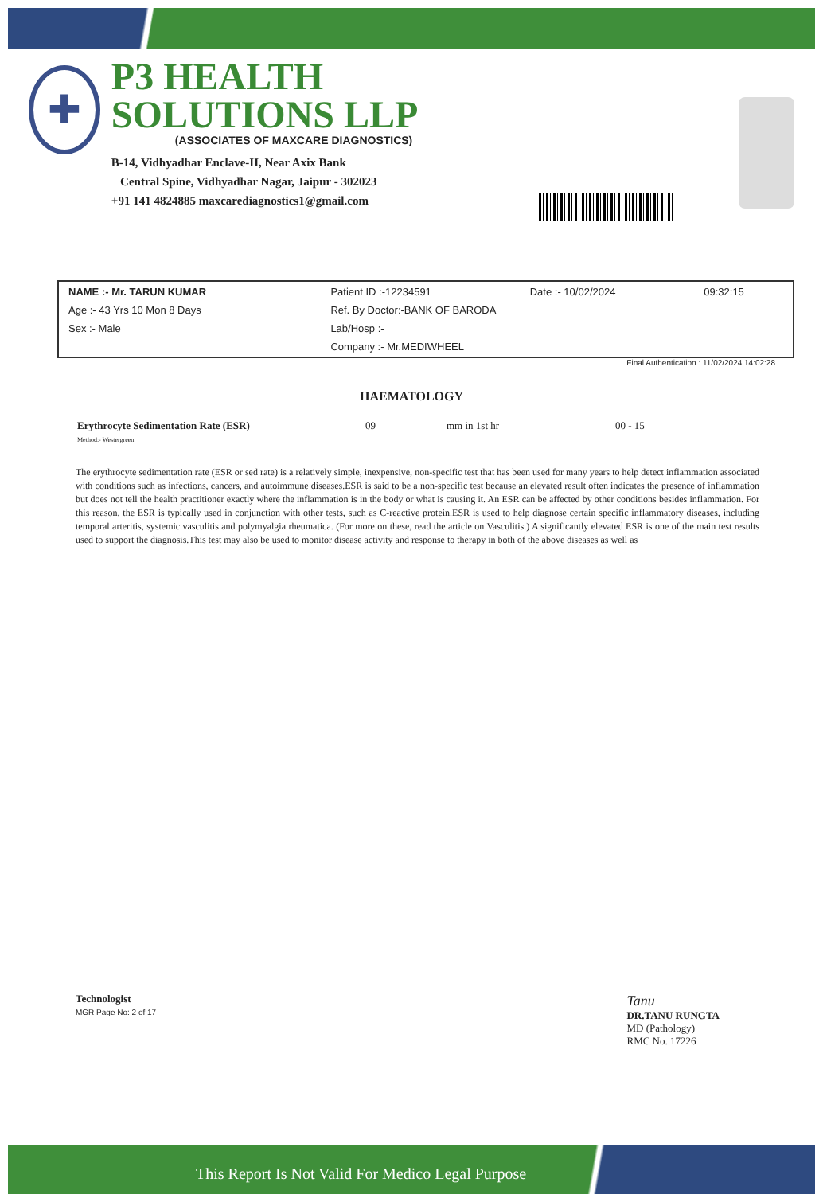✚
P3 HEALTH SOLUTIONS LLP
(ASSOCIATES OF MAXCARE DIAGNOSTICS)
B-14, Vidhyadhar Enclave-II, Near Axix Bank
Central Spine, Vidhyadhar Nagar, Jaipur - 302023
+91 141 4824885 maxcarediagnostics1@gmail.com
| NAME :- Mr. TARUN KUMAR | Patient ID :-12234591 | Date :- 10/02/2024 | 09:32:15 |
| Age :- 43 Yrs 10 Mon 8 Days | Ref. By Doctor:-BANK OF BARODA | | |
| Sex :- Male | Lab/Hosp :- | | |
| | Company :- Mr.MEDIWHEEL | | |
Final Authentication : 11/02/2024 14:02:28
HAEMATOLOGY
| Erythrocyte Sedimentation Rate (ESR) Method:- Westergreen | 09 | mm in 1st hr | 00 - 15 |
The erythrocyte sedimentation rate (ESR or sed rate) is a relatively simple, inexpensive, non-specific test that has been used for many years to help detect inflammation associated with conditions such as infections, cancers, and autoimmune diseases.ESR is said to be a non-specific test because an elevated result often indicates the presence of inflammation but does not tell the health practitioner exactly where the inflammation is in the body or what is causing it. An ESR can be affected by other conditions besides inflammation. For this reason, the ESR is typically used in conjunction with other tests, such as C-reactive protein.ESR is used to help diagnose certain specific inflammatory diseases, including temporal arteritis, systemic vasculitis and polymyalgia rheumatica. (For more on these, read the article on Vasculitis.) A significantly elevated ESR is one of the main test results used to support the diagnosis.This test may also be used to monitor disease activity and response to therapy in both of the above diseases as well as
Technologist
MGR Page No: 2 of 17
Tanu
DR.TANU RUNGTA
MD (Pathology)
RMC No. 17226
This Report Is Not Valid For Medico Legal Purpose